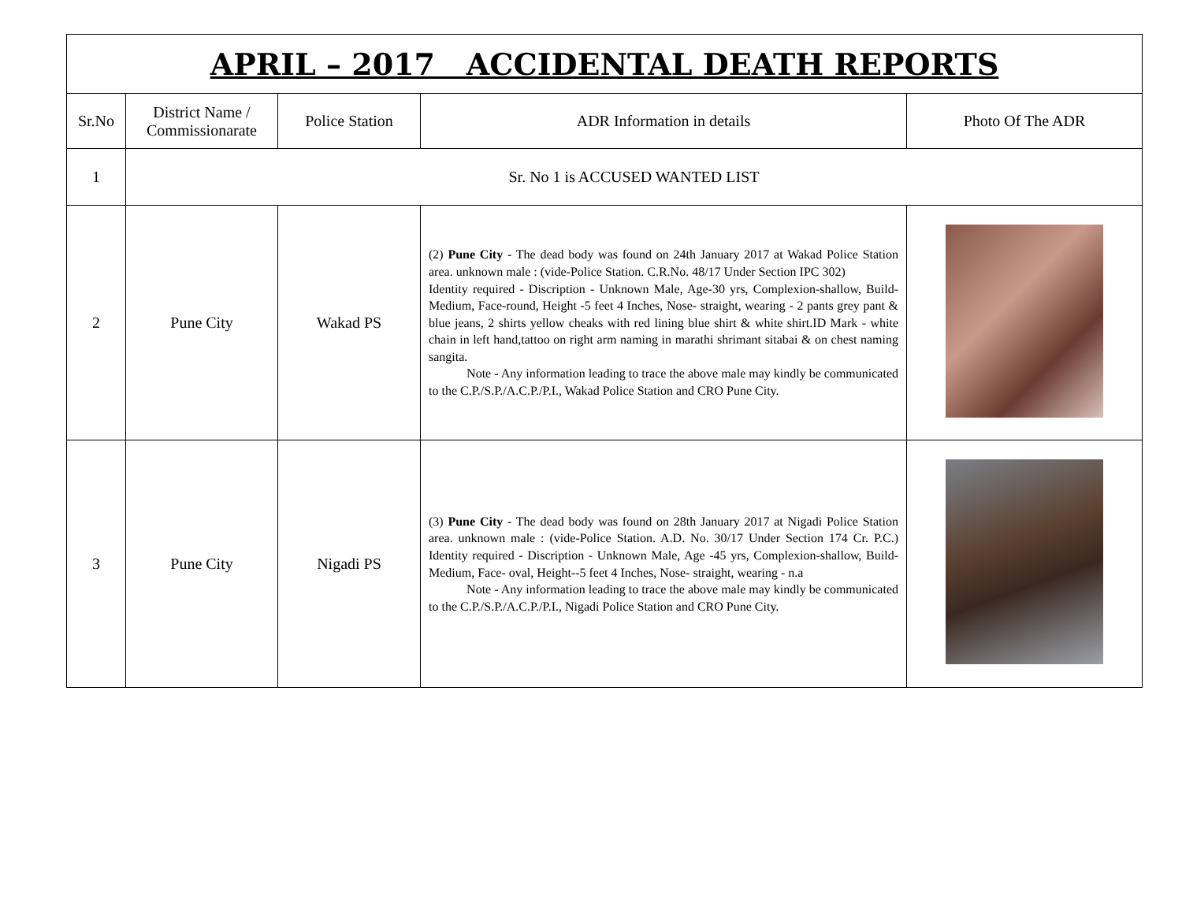| APRIL – 2017 ACCIDENTAL DEATH REPORTS | | | | |
| --- | --- | --- | --- | --- |
| Sr.No | District Name / Commissionarate | Police Station | ADR Information in details | Photo Of The ADR |
| 1 | Sr. No 1 is ACCUSED WANTED LIST | | | |
| 2 | Pune City | Wakad PS | (2) Pune City - The dead body was found on 24th January 2017 at Wakad Police Station area. unknown male : (vide-Police Station. C.R.No. 48/17 Under Section IPC 302) Identity required - Discription - Unknown Male, Age-30 yrs, Complexion-shallow, Build-Medium, Face-round, Height -5 feet 4 Inches, Nose- straight, wearing - 2 pants grey pant & blue jeans, 2 shirts yellow cheaks with red lining blue shirt & white shirt.ID Mark - white chain in left hand,tattoo on right arm naming in marathi shrimant sitabai & on chest naming sangita. Note - Any information leading to trace the above male may kindly be communicated to the C.P./S.P./A.C.P./P.I., Wakad Police Station and CRO Pune City. | |
| 3 | Pune City | Nigadi PS | (3) Pune City - The dead body was found on 28th January 2017 at Nigadi Police Station area. unknown male : (vide-Police Station. A.D. No. 30/17 Under Section 174 Cr. P.C.) Identity required - Discription - Unknown Male, Age -45 yrs, Complexion-shallow, Build-Medium, Face- oval, Height--5 feet 4 Inches, Nose- straight, wearing - n.a Note - Any information leading to trace the above male may kindly be communicated to the C.P./S.P./A.C.P./P.I., Nigadi Police Station and CRO Pune City. | |